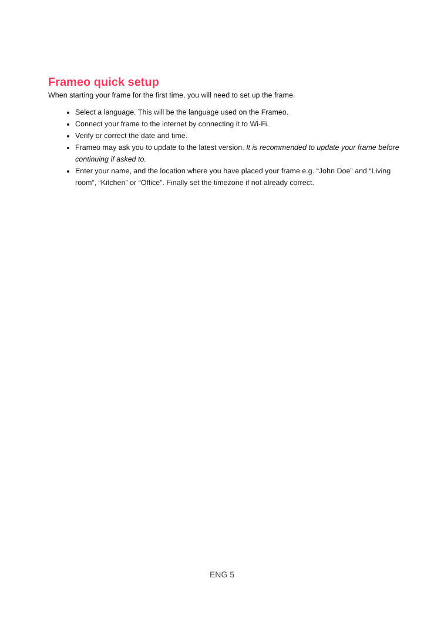Frameo quick setup
When starting your frame for the first time, you will need to set up the frame.
Select a language. This will be the language used on the Frameo.
Connect your frame to the internet by connecting it to Wi-Fi.
Verify or correct the date and time.
Frameo may ask you to update to the latest version. It is recommended to update your frame before continuing if asked to.
Enter your name, and the location where you have placed your frame e.g. “John Doe” and “Living room”, “Kitchen” or “Office”. Finally set the timezone if not already correct.
ENG 5